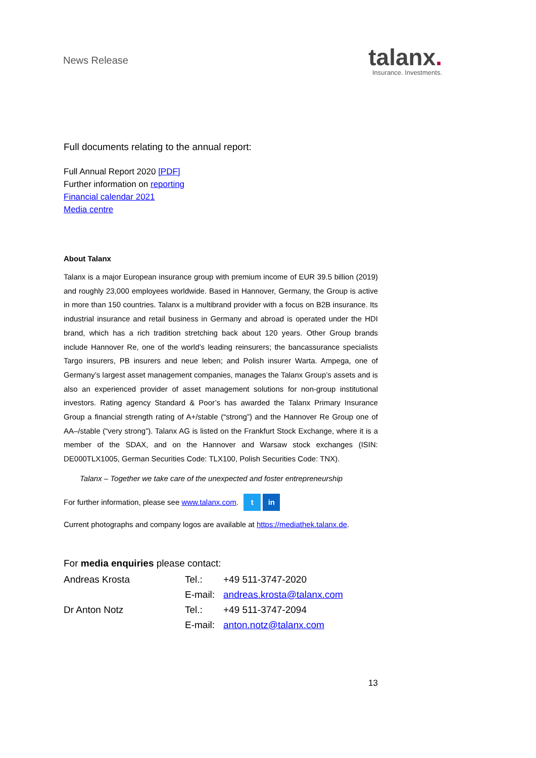News Release
talanx.
Insurance. Investments.
Full documents relating to the annual report:
Full Annual Report 2020 [PDF]
Further information on reporting
Financial calendar 2021
Media centre
About Talanx
Talanx is a major European insurance group with premium income of EUR 39.5 billion (2019) and roughly 23,000 employees worldwide. Based in Hannover, Germany, the Group is active in more than 150 countries. Talanx is a multibrand provider with a focus on B2B insurance. Its industrial insurance and retail business in Germany and abroad is operated under the HDI brand, which has a rich tradition stretching back about 120 years. Other Group brands include Hannover Re, one of the world’s leading reinsurers; the bancassurance specialists Targo insurers, PB insurers and neue leben; and Polish insurer Warta. Ampega, one of Germany’s largest asset management companies, manages the Talanx Group’s assets and is also an experienced provider of asset management solutions for non-group institutional investors. Rating agency Standard & Poor’s has awarded the Talanx Primary Insurance Group a financial strength rating of A+/stable (“strong”) and the Hannover Re Group one of AA–/stable (“very strong”). Talanx AG is listed on the Frankfurt Stock Exchange, where it is a member of the SDAX, and on the Hannover and Warsaw stock exchanges (ISIN: DE000TLX1005, German Securities Code: TLX100, Polish Securities Code: TNX).
Talanx – Together we take care of the unexpected and foster entrepreneurship
For further information, please see www.talanx.com. t in
Current photographs and company logos are available at https://mediathek.talanx.de.
For media enquiries please contact:
| Andreas Krosta | Tel.: | +49 511-3747-2020 |
| | E-mail: | andreas.krosta@talanx.com |
| Dr Anton Notz | Tel.: | +49 511-3747-2094 |
| | E-mail: | anton.notz@talanx.com |
13